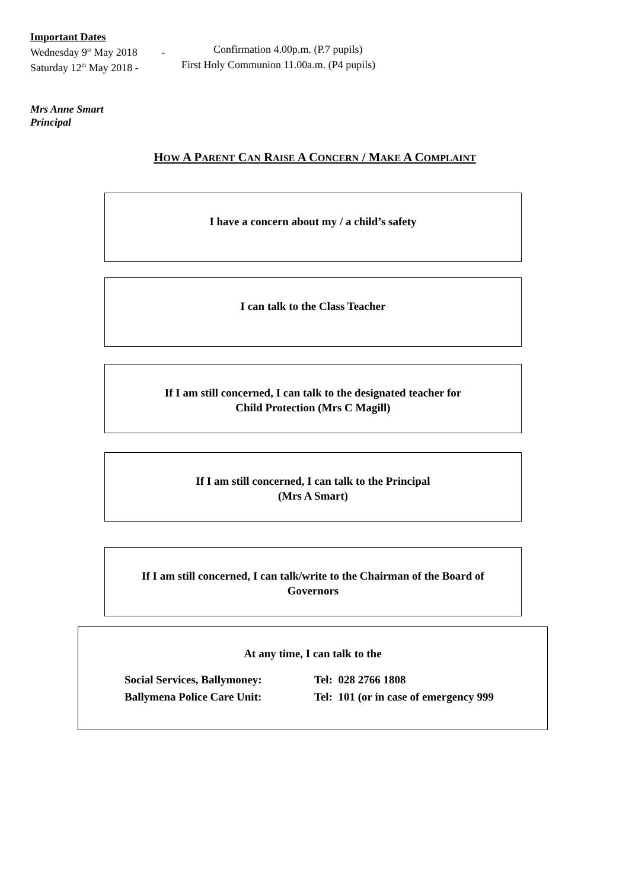Important Dates
Wednesday 9<sup>st</sup> May 2018 - Confirmation 4.00p.m. (P.7 pupils)
Saturday 12<sup>th</sup> May 2018 - First Holy Communion 11.00a.m. (P4 pupils)
Mrs Anne Smart
Principal
HOW A PARENT CAN RAISE A CONCERN / MAKE A COMPLAINT
I have a concern about my / a child’s safety
I can talk to the Class Teacher
If I am still concerned, I can talk to the designated teacher for
Child Protection (Mrs C Magill)
If I am still concerned, I can talk to the Principal
(Mrs A Smart)
If I am still concerned, I can talk/write to the Chairman of the Board of
Governors
At any time, I can talk to the
Social Services, Ballymoney: Tel: 028 2766 1808
Ballymena Police Care Unit: Tel: 101 (or in case of emergency 999